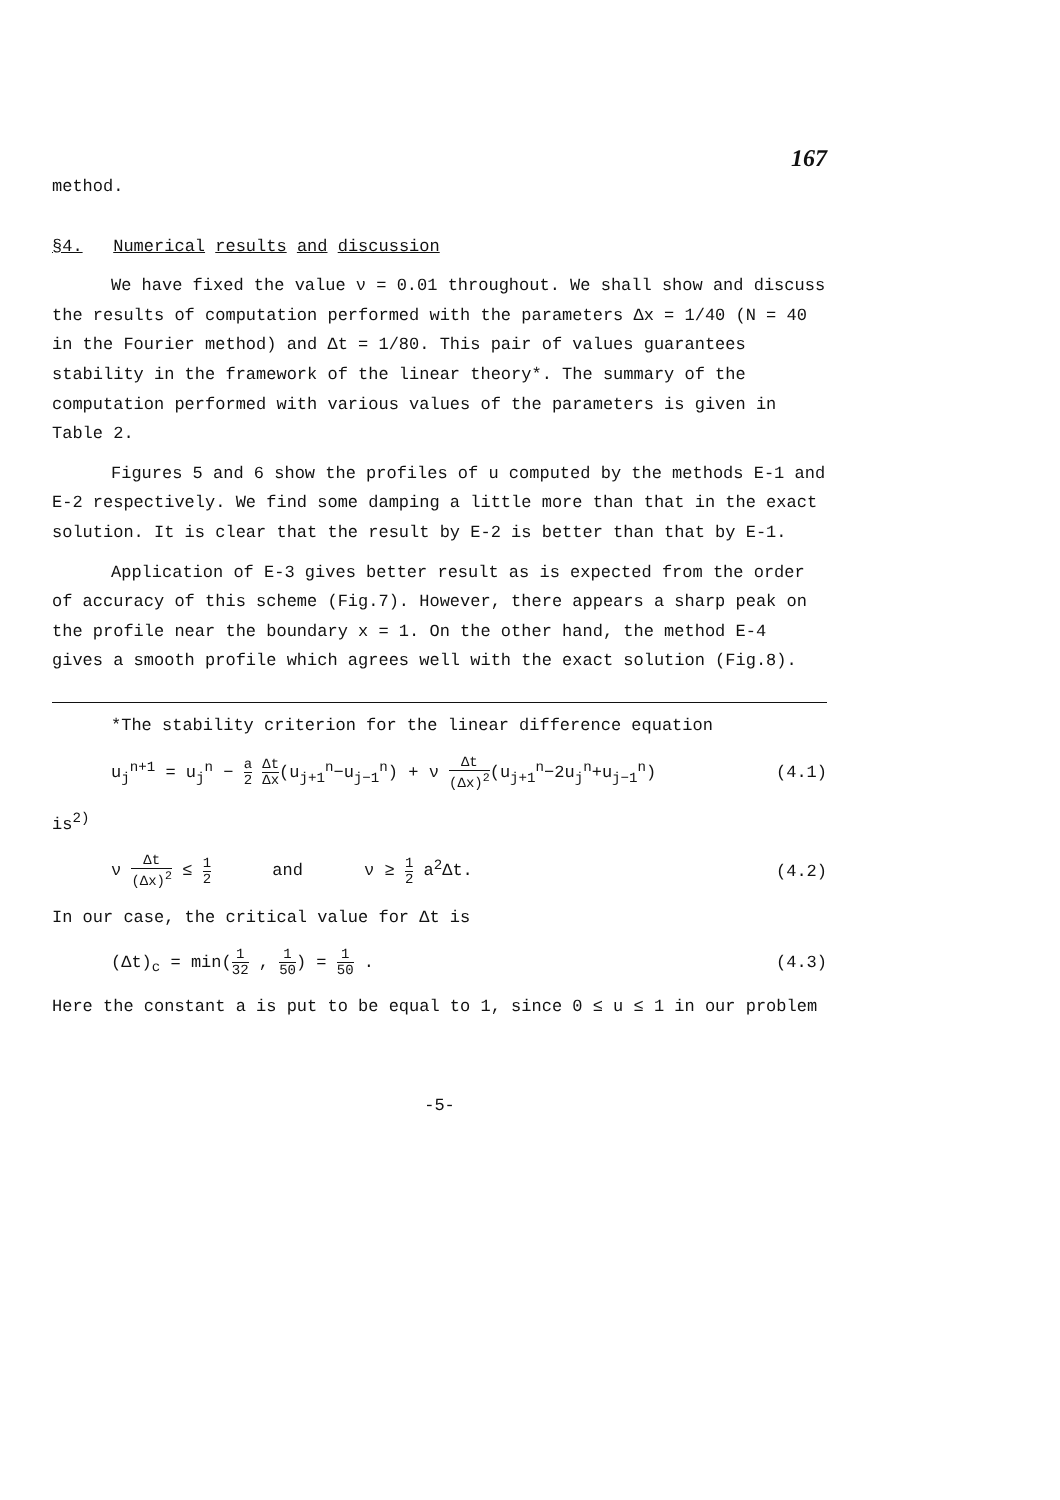167
method.
§4. Numerical results and discussion
We have fixed the value ν = 0.01 throughout. We shall show and discuss the results of computation performed with the parameters Δx = 1/40 (N = 40 in the Fourier method) and Δt = 1/80. This pair of values guarantees stability in the framework of the linear theory*. The summary of the computation performed with various values of the parameters is given in Table 2.
Figures 5 and 6 show the profiles of u computed by the methods E-1 and E-2 respectively. We find some damping a little more than that in the exact solution. It is clear that the result by E-2 is better than that by E-1.
Application of E-3 gives better result as is expected from the order of accuracy of this scheme (Fig.7). However, there appears a sharp peak on the profile near the boundary x = 1. On the other hand, the method E-4 gives a smooth profile which agrees well with the exact solution (Fig.8).
*The stability criterion for the linear difference equation
u<sub>j</sub><sup>n+1</sup> = u<sub>j</sub><sup>n</sup> − a 2 Δt Δx(u<sub>j+1</sub><sup>n</sup>−u<sub>j−1</sub><sup>n</sup>) + ν Δt (Δx)<sup>2</sup>(u<sub>j+1</sub><sup>n</sup>−2u<sub>j</sub><sup>n</sup>+u<sub>j−1</sub><sup>n</sup>) (4.1)
is<sup>2)</sup>
ν Δt (Δx)<sup>2</sup> ≤ 1 2 and ν ≥ 1 2 a<sup>2</sup>Δt. (4.2)
In our case, the critical value for Δt is
(Δt)<sub>c</sub> = min(1 32 , 1 50) = 1 50 . (4.3)
Here the constant a is put to be equal to 1, since 0 ≤ u ≤ 1 in our problem
-5-